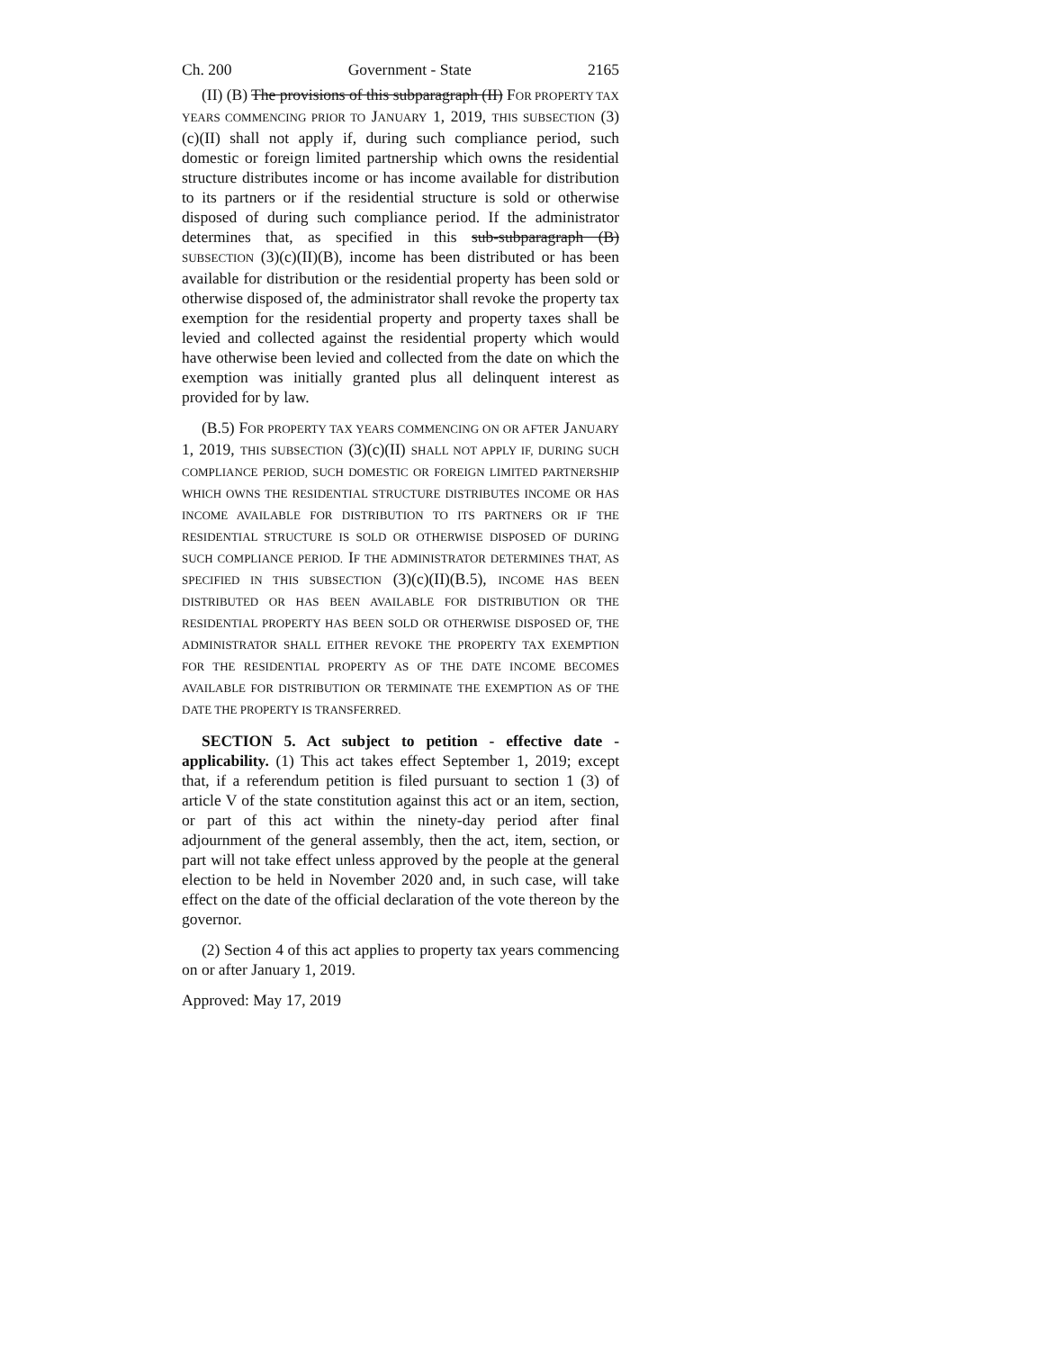Ch. 200 Government - State 2165
(II) (B) The provisions of this subparagraph (II) FOR PROPERTY TAX YEARS COMMENCING PRIOR TO JANUARY 1, 2019, THIS SUBSECTION (3)(c)(II) shall not apply if, during such compliance period, such domestic or foreign limited partnership which owns the residential structure distributes income or has income available for distribution to its partners or if the residential structure is sold or otherwise disposed of during such compliance period. If the administrator determines that, as specified in this sub-subparagraph (B) SUBSECTION (3)(c)(II)(B), income has been distributed or has been available for distribution or the residential property has been sold or otherwise disposed of, the administrator shall revoke the property tax exemption for the residential property and property taxes shall be levied and collected against the residential property which would have otherwise been levied and collected from the date on which the exemption was initially granted plus all delinquent interest as provided for by law.
(B.5) FOR PROPERTY TAX YEARS COMMENCING ON OR AFTER JANUARY 1, 2019, THIS SUBSECTION (3)(c)(II) SHALL NOT APPLY IF, DURING SUCH COMPLIANCE PERIOD, SUCH DOMESTIC OR FOREIGN LIMITED PARTNERSHIP WHICH OWNS THE RESIDENTIAL STRUCTURE DISTRIBUTES INCOME OR HAS INCOME AVAILABLE FOR DISTRIBUTION TO ITS PARTNERS OR IF THE RESIDENTIAL STRUCTURE IS SOLD OR OTHERWISE DISPOSED OF DURING SUCH COMPLIANCE PERIOD. IF THE ADMINISTRATOR DETERMINES THAT, AS SPECIFIED IN THIS SUBSECTION (3)(c)(II)(B.5), INCOME HAS BEEN DISTRIBUTED OR HAS BEEN AVAILABLE FOR DISTRIBUTION OR THE RESIDENTIAL PROPERTY HAS BEEN SOLD OR OTHERWISE DISPOSED OF, THE ADMINISTRATOR SHALL EITHER REVOKE THE PROPERTY TAX EXEMPTION FOR THE RESIDENTIAL PROPERTY AS OF THE DATE INCOME BECOMES AVAILABLE FOR DISTRIBUTION OR TERMINATE THE EXEMPTION AS OF THE DATE THE PROPERTY IS TRANSFERRED.
SECTION 5. Act subject to petition - effective date - applicability. (1) This act takes effect September 1, 2019; except that, if a referendum petition is filed pursuant to section 1 (3) of article V of the state constitution against this act or an item, section, or part of this act within the ninety-day period after final adjournment of the general assembly, then the act, item, section, or part will not take effect unless approved by the people at the general election to be held in November 2020 and, in such case, will take effect on the date of the official declaration of the vote thereon by the governor.
(2) Section 4 of this act applies to property tax years commencing on or after January 1, 2019.
Approved: May 17, 2019